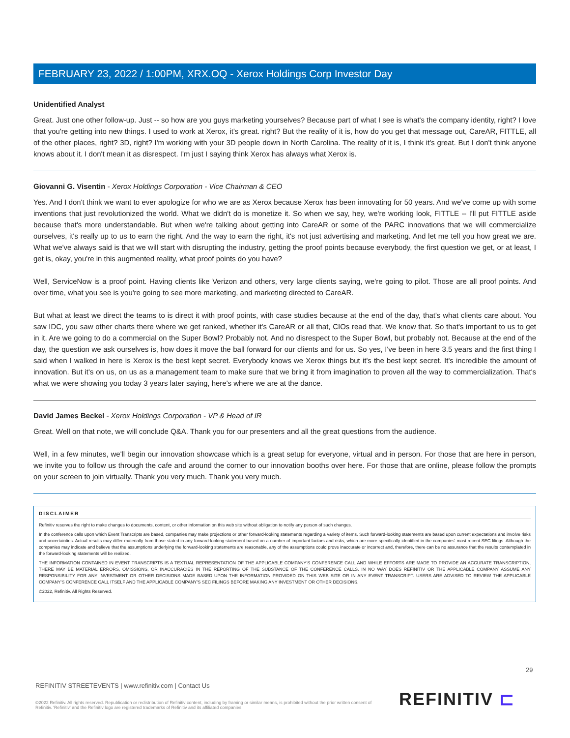FEBRUARY 23, 2022 / 1:00PM, XRX.OQ - Xerox Holdings Corp Investor Day
Unidentified Analyst
Great. Just one other follow-up. Just -- so how are you guys marketing yourselves? Because part of what I see is what's the company identity, right? I love that you're getting into new things. I used to work at Xerox, it's great. right? But the reality of it is, how do you get that message out, CareAR, FITTLE, all of the other places, right? 3D, right? I'm working with your 3D people down in North Carolina. The reality of it is, I think it's great. But I don't think anyone knows about it. I don't mean it as disrespect. I'm just I saying think Xerox has always what Xerox is.
Giovanni G. Visentin - Xerox Holdings Corporation - Vice Chairman & CEO
Yes. And I don't think we want to ever apologize for who we are as Xerox because Xerox has been innovating for 50 years. And we've come up with some inventions that just revolutionized the world. What we didn't do is monetize it. So when we say, hey, we're working look, FITTLE -- I'll put FITTLE aside because that's more understandable. But when we're talking about getting into CareAR or some of the PARC innovations that we will commercialize ourselves, it's really up to us to earn the right. And the way to earn the right, it's not just advertising and marketing. And let me tell you how great we are. What we've always said is that we will start with disrupting the industry, getting the proof points because everybody, the first question we get, or at least, I get is, okay, you're in this augmented reality, what proof points do you have?
Well, ServiceNow is a proof point. Having clients like Verizon and others, very large clients saying, we're going to pilot. Those are all proof points. And over time, what you see is you're going to see more marketing, and marketing directed to CareAR.
But what at least we direct the teams to is direct it with proof points, with case studies because at the end of the day, that's what clients care about. You saw IDC, you saw other charts there where we get ranked, whether it's CareAR or all that, CIOs read that. We know that. So that's important to us to get in it. Are we going to do a commercial on the Super Bowl? Probably not. And no disrespect to the Super Bowl, but probably not. Because at the end of the day, the question we ask ourselves is, how does it move the ball forward for our clients and for us. So yes, I've been in here 3.5 years and the first thing I said when I walked in here is Xerox is the best kept secret. Everybody knows we Xerox things but it's the best kept secret. It's incredible the amount of innovation. But it's on us, on us as a management team to make sure that we bring it from imagination to proven all the way to commercialization. That's what we were showing you today 3 years later saying, here's where we are at the dance.
David James Beckel - Xerox Holdings Corporation - VP & Head of IR
Great. Well on that note, we will conclude Q&A. Thank you for our presenters and all the great questions from the audience.
Well, in a few minutes, we'll begin our innovation showcase which is a great setup for everyone, virtual and in person. For those that are here in person, we invite you to follow us through the cafe and around the corner to our innovation booths over here. For those that are online, please follow the prompts on your screen to join virtually. Thank you very much. Thank you very much.
DISCLAIMER
Refinitiv reserves the right to make changes to documents, content, or other information on this web site without obligation to notify any person of such changes.
In the conference calls upon which Event Transcripts are based, companies may make projections or other forward-looking statements regarding a variety of items. Such forward-looking statements are based upon current expectations and involve risks and uncertainties. Actual results may differ materially from those stated in any forward-looking statement based on a number of important factors and risks, which are more specifically identified in the companies' most recent SEC filings. Although the companies may indicate and believe that the assumptions underlying the forward-looking statements are reasonable, any of the assumptions could prove inaccurate or incorrect and, therefore, there can be no assurance that the results contemplated in the forward-looking statements will be realized.
THE INFORMATION CONTAINED IN EVENT TRANSCRIPTS IS A TEXTUAL REPRESENTATION OF THE APPLICABLE COMPANY'S CONFERENCE CALL AND WHILE EFFORTS ARE MADE TO PROVIDE AN ACCURATE TRANSCRIPTION, THERE MAY BE MATERIAL ERRORS, OMISSIONS, OR INACCURACIES IN THE REPORTING OF THE SUBSTANCE OF THE CONFERENCE CALLS. IN NO WAY DOES REFINITIV OR THE APPLICABLE COMPANY ASSUME ANY RESPONSIBILITY FOR ANY INVESTMENT OR OTHER DECISIONS MADE BASED UPON THE INFORMATION PROVIDED ON THIS WEB SITE OR IN ANY EVENT TRANSCRIPT. USERS ARE ADVISED TO REVIEW THE APPLICABLE COMPANY'S CONFERENCE CALL ITSELF AND THE APPLICABLE COMPANY'S SEC FILINGS BEFORE MAKING ANY INVESTMENT OR OTHER DECISIONS.
©2022, Refinitiv. All Rights Reserved.
29
REFINITIV STREETEVENTS | www.refinitiv.com | Contact Us
©2022 Refinitiv. All rights reserved. Republication or redistribution of Refinitiv content, including by framing or similar means, is prohibited without the prior written consent of Refinitiv. 'Refinitiv' and the Refinitiv logo are registered trademarks of Refinitiv and its affiliated companies.
REFINITIV ⊏